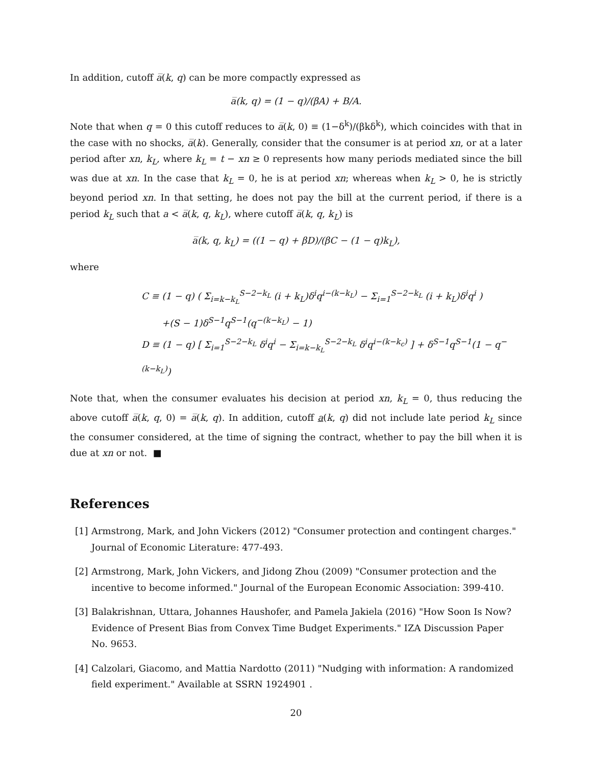In addition, cutoff a̅(k, q) can be more compactly expressed as
a̅(k, q) = (1 − q)/(βA) + B/A.
Note that when q = 0 this cutoff reduces to a̅(k, 0) ≡ (1−δ<sup>k</sup>)/(βkδ<sup>k</sup>), which coincides with that in the case with no shocks, a̅(k). Generally, consider that the consumer is at period xn, or at a later period after xn, k<sub>L</sub>, where k<sub>L</sub> = t − xn ≥ 0 represents how many periods mediated since the bill was due at xn. In the case that k<sub>L</sub> = 0, he is at period xn; whereas when k<sub>L</sub> > 0, he is strictly beyond period xn. In that setting, he does not pay the bill at the current period, if there is a period k<sub>L</sub> such that a < a̅(k, q, k<sub>L</sub>), where cutoff a̅(k, q, k<sub>L</sub>) is
a̅(k, q, k<sub>L</sub>) = ((1 − q) + βD)/(βC − (1 − q)k<sub>L</sub>),
where
C ≡ (1 − q) ( Σ<sub>i=k−k<sub>L</sub></sub><sup>S−2−k<sub>L</sub></sup> (i + k<sub>L</sub>)δ<sup>i</sup>q<sup>i−(k−k<sub>L</sub>)</sup> − Σ<sub>i=1</sub><sup>S−2−k<sub>L</sub></sup> (i + k<sub>L</sub>)δ<sup>i</sup>q<sup>i</sup> )
+(S − 1)δ<sup>S−1</sup>q<sup>S−1</sup>(q<sup>−(k−k<sub>L</sub>)</sup> − 1)
D ≡ (1 − q) [ Σ<sub>i=1</sub><sup>S−2−k<sub>L</sub></sup> δ<sup>i</sup>q<sup>i</sup> − Σ<sub>i=k−k<sub>L</sub></sub><sup>S−2−k<sub>L</sub></sup> δ<sup>i</sup>q<sup>i−(k−k<sub>c</sub>)</sup> ] + δ<sup>S−1</sup>q<sup>S−1</sup>(1 − q<sup>−(k−k<sub>L</sub>)</sup>)
Note that, when the consumer evaluates his decision at period xn, k<sub>L</sub> = 0, thus reducing the above cutoff a̅(k, q, 0) = a̅(k, q). In addition, cutoff a(k, q) did not include late period k<sub>L</sub> since the consumer considered, at the time of signing the contract, whether to pay the bill when it is due at xn or not. ■
References
[1] Armstrong, Mark, and John Vickers (2012) "Consumer protection and contingent charges." Journal of Economic Literature: 477-493.
[2] Armstrong, Mark, John Vickers, and Jidong Zhou (2009) "Consumer protection and the incentive to become informed." Journal of the European Economic Association: 399-410.
[3] Balakrishnan, Uttara, Johannes Haushofer, and Pamela Jakiela (2016) "How Soon Is Now? Evidence of Present Bias from Convex Time Budget Experiments." IZA Discussion Paper No. 9653.
[4] Calzolari, Giacomo, and Mattia Nardotto (2011) "Nudging with information: A randomized field experiment." Available at SSRN 1924901 .
20